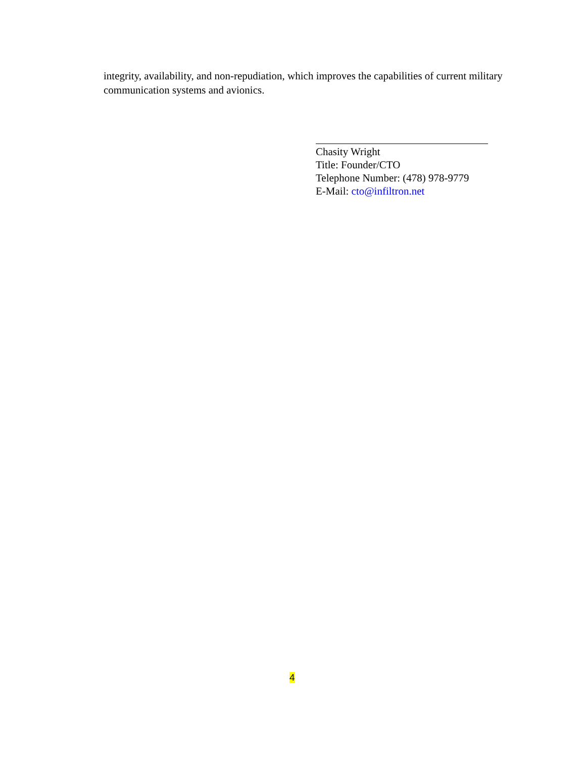integrity, availability, and non-repudiation, which improves the capabilities of current military communication systems and avionics.
Chasity Wright
Title: Founder/CTO
Telephone Number: (478) 978-9779
E-Mail: cto@infiltron.net
4